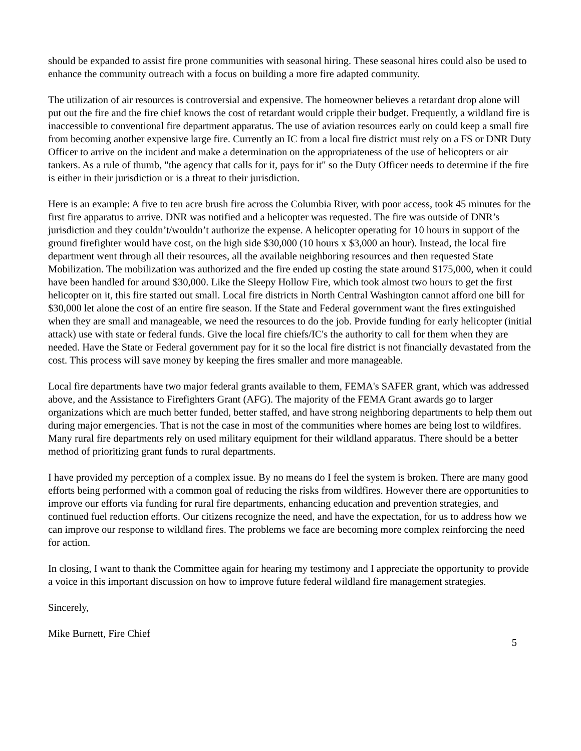should be expanded to assist fire prone communities with seasonal hiring. These seasonal hires could also be used to enhance the community outreach with a focus on building a more fire adapted community.
The utilization of air resources is controversial and expensive. The homeowner believes a retardant drop alone will put out the fire and the fire chief knows the cost of retardant would cripple their budget. Frequently, a wildland fire is inaccessible to conventional fire department apparatus. The use of aviation resources early on could keep a small fire from becoming another expensive large fire. Currently an IC from a local fire district must rely on a FS or DNR Duty Officer to arrive on the incident and make a determination on the appropriateness of the use of helicopters or air tankers. As a rule of thumb, "the agency that calls for it, pays for it" so the Duty Officer needs to determine if the fire is either in their jurisdiction or is a threat to their jurisdiction.
Here is an example: A five to ten acre brush fire across the Columbia River, with poor access, took 45 minutes for the first fire apparatus to arrive. DNR was notified and a helicopter was requested. The fire was outside of DNR’s jurisdiction and they couldn’t/wouldn’t authorize the expense. A helicopter operating for 10 hours in support of the ground firefighter would have cost, on the high side $30,000 (10 hours x $3,000 an hour). Instead, the local fire department went through all their resources, all the available neighboring resources and then requested State Mobilization. The mobilization was authorized and the fire ended up costing the state around $175,000, when it could have been handled for around $30,000. Like the Sleepy Hollow Fire, which took almost two hours to get the first helicopter on it, this fire started out small. Local fire districts in North Central Washington cannot afford one bill for $30,000 let alone the cost of an entire fire season. If the State and Federal government want the fires extinguished when they are small and manageable, we need the resources to do the job. Provide funding for early helicopter (initial attack) use with state or federal funds. Give the local fire chiefs/IC's the authority to call for them when they are needed. Have the State or Federal government pay for it so the local fire district is not financially devastated from the cost. This process will save money by keeping the fires smaller and more manageable.
Local fire departments have two major federal grants available to them, FEMA's SAFER grant, which was addressed above, and the Assistance to Firefighters Grant (AFG). The majority of the FEMA Grant awards go to larger organizations which are much better funded, better staffed, and have strong neighboring departments to help them out during major emergencies. That is not the case in most of the communities where homes are being lost to wildfires. Many rural fire departments rely on used military equipment for their wildland apparatus. There should be a better method of prioritizing grant funds to rural departments.
I have provided my perception of a complex issue. By no means do I feel the system is broken. There are many good efforts being performed with a common goal of reducing the risks from wildfires. However there are opportunities to improve our efforts via funding for rural fire departments, enhancing education and prevention strategies, and continued fuel reduction efforts. Our citizens recognize the need, and have the expectation, for us to address how we can improve our response to wildland fires. The problems we face are becoming more complex reinforcing the need for action.
In closing, I want to thank the Committee again for hearing my testimony and I appreciate the opportunity to provide a voice in this important discussion on how to improve future federal wildland fire management strategies.
Sincerely,
Mike Burnett, Fire Chief
5